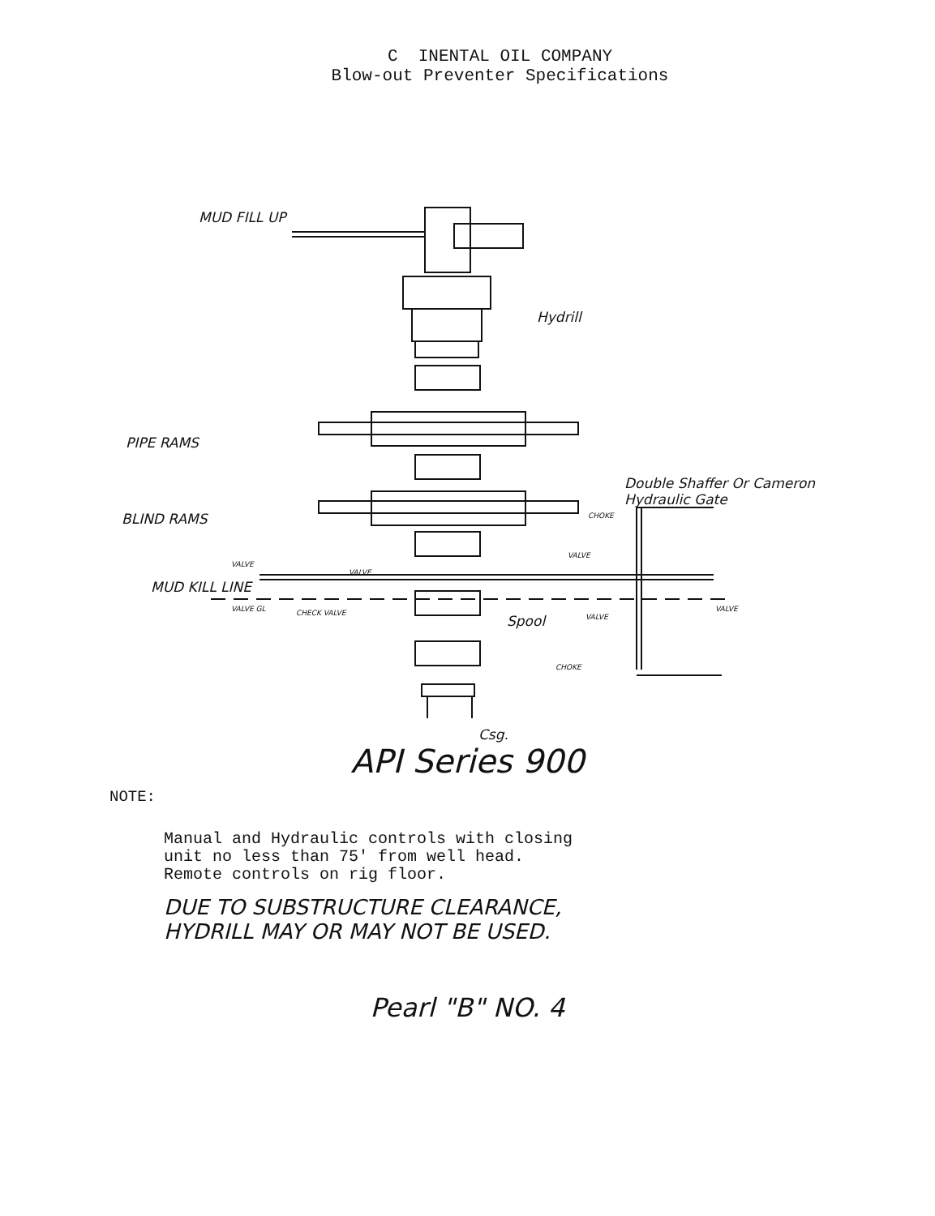C INENTAL OIL COMPANY
Blow-out Preventer Specifications
MUD FILL UP
Hydrill
PIPE RAMS
Double Shaffer Or Cameron
Hydraulic Gate
BLIND RAMS CHOKE
VALVE
VALVE
VALVE
MUD KILL LINE
VALVE GL CHECK VALVE Spool VALVE
VALVE
CHOKE
Csg.
API Series 900
NOTE:
Manual and Hydraulic controls with closing
unit no less than 75' from well head.
Remote controls on rig floor.
DUE TO SUBSTRUCTURE CLEARANCE,
HYDRILL MAY OR MAY NOT BE USED.
Pearl "B" NO. 4